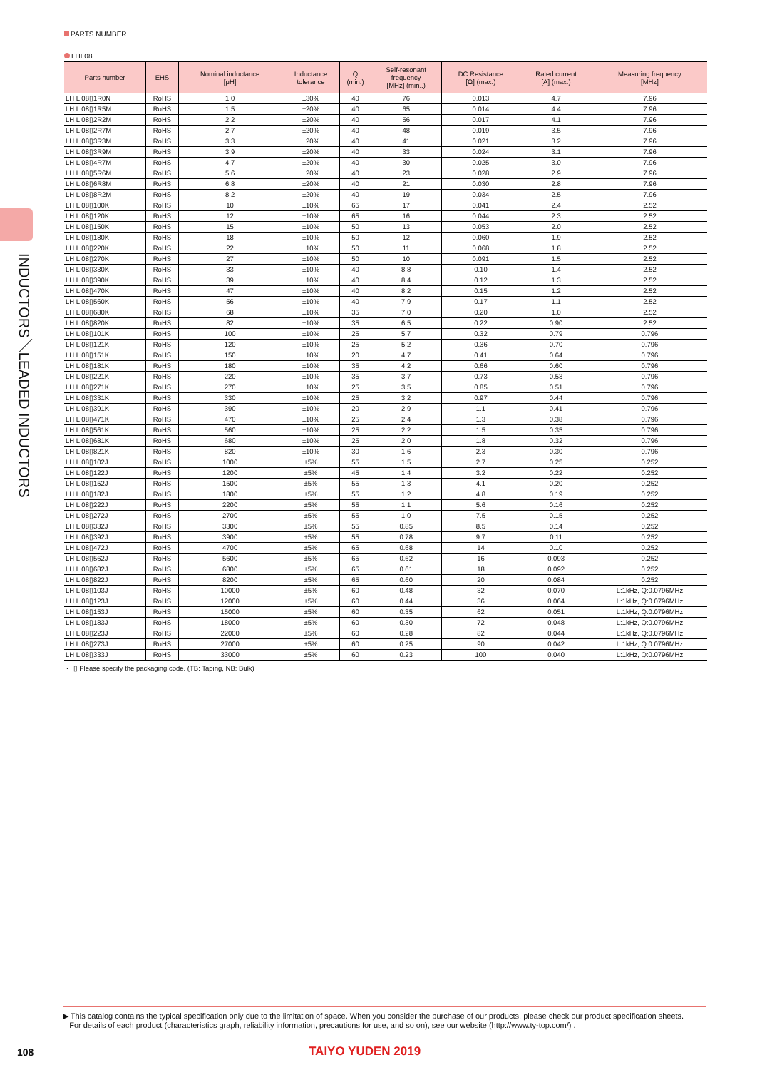INDUCTORS／LEADED INDUCTORS
PARTS NUMBER
LHL08
| Parts number | EHS | Nominal inductance [μH] | Inductance tolerance | Q (min.) | Self-resonant frequency [MHz] (min..) | DC Resistance [Ω] (max.) | Rated current [A] (max.) | Measuring frequency [MHz] |
| --- | --- | --- | --- | --- | --- | --- | --- | --- |
| LH L 08▯1R0N | RoHS | 1.0 | ±30% | 40 | 76 | 0.013 | 4.7 | 7.96 |
| LH L 08▯1R5M | RoHS | 1.5 | ±20% | 40 | 65 | 0.014 | 4.4 | 7.96 |
| LH L 08▯2R2M | RoHS | 2.2 | ±20% | 40 | 56 | 0.017 | 4.1 | 7.96 |
| LH L 08▯2R7M | RoHS | 2.7 | ±20% | 40 | 48 | 0.019 | 3.5 | 7.96 |
| LH L 08▯3R3M | RoHS | 3.3 | ±20% | 40 | 41 | 0.021 | 3.2 | 7.96 |
| LH L 08▯3R9M | RoHS | 3.9 | ±20% | 40 | 33 | 0.024 | 3.1 | 7.96 |
| LH L 08▯4R7M | RoHS | 4.7 | ±20% | 40 | 30 | 0.025 | 3.0 | 7.96 |
| LH L 08▯5R6M | RoHS | 5.6 | ±20% | 40 | 23 | 0.028 | 2.9 | 7.96 |
| LH L 08▯6R8M | RoHS | 6.8 | ±20% | 40 | 21 | 0.030 | 2.8 | 7.96 |
| LH L 08▯8R2M | RoHS | 8.2 | ±20% | 40 | 19 | 0.034 | 2.5 | 7.96 |
| LH L 08▯100K | RoHS | 10 | ±10% | 65 | 17 | 0.041 | 2.4 | 2.52 |
| LH L 08▯120K | RoHS | 12 | ±10% | 65 | 16 | 0.044 | 2.3 | 2.52 |
| LH L 08▯150K | RoHS | 15 | ±10% | 50 | 13 | 0.053 | 2.0 | 2.52 |
| LH L 08▯180K | RoHS | 18 | ±10% | 50 | 12 | 0.060 | 1.9 | 2.52 |
| LH L 08▯220K | RoHS | 22 | ±10% | 50 | 11 | 0.068 | 1.8 | 2.52 |
| LH L 08▯270K | RoHS | 27 | ±10% | 50 | 10 | 0.091 | 1.5 | 2.52 |
| LH L 08▯330K | RoHS | 33 | ±10% | 40 | 8.8 | 0.10 | 1.4 | 2.52 |
| LH L 08▯390K | RoHS | 39 | ±10% | 40 | 8.4 | 0.12 | 1.3 | 2.52 |
| LH L 08▯470K | RoHS | 47 | ±10% | 40 | 8.2 | 0.15 | 1.2 | 2.52 |
| LH L 08▯560K | RoHS | 56 | ±10% | 40 | 7.9 | 0.17 | 1.1 | 2.52 |
| LH L 08▯680K | RoHS | 68 | ±10% | 35 | 7.0 | 0.20 | 1.0 | 2.52 |
| LH L 08▯820K | RoHS | 82 | ±10% | 35 | 6.5 | 0.22 | 0.90 | 2.52 |
| LH L 08▯101K | RoHS | 100 | ±10% | 25 | 5.7 | 0.32 | 0.79 | 0.796 |
| LH L 08▯121K | RoHS | 120 | ±10% | 25 | 5.2 | 0.36 | 0.70 | 0.796 |
| LH L 08▯151K | RoHS | 150 | ±10% | 20 | 4.7 | 0.41 | 0.64 | 0.796 |
| LH L 08▯181K | RoHS | 180 | ±10% | 35 | 4.2 | 0.66 | 0.60 | 0.796 |
| LH L 08▯221K | RoHS | 220 | ±10% | 35 | 3.7 | 0.73 | 0.53 | 0.796 |
| LH L 08▯271K | RoHS | 270 | ±10% | 25 | 3.5 | 0.85 | 0.51 | 0.796 |
| LH L 08▯331K | RoHS | 330 | ±10% | 25 | 3.2 | 0.97 | 0.44 | 0.796 |
| LH L 08▯391K | RoHS | 390 | ±10% | 20 | 2.9 | 1.1 | 0.41 | 0.796 |
| LH L 08▯471K | RoHS | 470 | ±10% | 25 | 2.4 | 1.3 | 0.38 | 0.796 |
| LH L 08▯561K | RoHS | 560 | ±10% | 25 | 2.2 | 1.5 | 0.35 | 0.796 |
| LH L 08▯681K | RoHS | 680 | ±10% | 25 | 2.0 | 1.8 | 0.32 | 0.796 |
| LH L 08▯821K | RoHS | 820 | ±10% | 30 | 1.6 | 2.3 | 0.30 | 0.796 |
| LH L 08▯102J | RoHS | 1000 | ±5% | 55 | 1.5 | 2.7 | 0.25 | 0.252 |
| LH L 08▯122J | RoHS | 1200 | ±5% | 45 | 1.4 | 3.2 | 0.22 | 0.252 |
| LH L 08▯152J | RoHS | 1500 | ±5% | 55 | 1.3 | 4.1 | 0.20 | 0.252 |
| LH L 08▯182J | RoHS | 1800 | ±5% | 55 | 1.2 | 4.8 | 0.19 | 0.252 |
| LH L 08▯222J | RoHS | 2200 | ±5% | 55 | 1.1 | 5.6 | 0.16 | 0.252 |
| LH L 08▯272J | RoHS | 2700 | ±5% | 55 | 1.0 | 7.5 | 0.15 | 0.252 |
| LH L 08▯332J | RoHS | 3300 | ±5% | 55 | 0.85 | 8.5 | 0.14 | 0.252 |
| LH L 08▯392J | RoHS | 3900 | ±5% | 55 | 0.78 | 9.7 | 0.11 | 0.252 |
| LH L 08▯472J | RoHS | 4700 | ±5% | 65 | 0.68 | 14 | 0.10 | 0.252 |
| LH L 08▯562J | RoHS | 5600 | ±5% | 65 | 0.62 | 16 | 0.093 | 0.252 |
| LH L 08▯682J | RoHS | 6800 | ±5% | 65 | 0.61 | 18 | 0.092 | 0.252 |
| LH L 08▯822J | RoHS | 8200 | ±5% | 65 | 0.60 | 20 | 0.084 | 0.252 |
| LH L 08▯103J | RoHS | 10000 | ±5% | 60 | 0.48 | 32 | 0.070 | L:1kHz, Q:0.0796MHz |
| LH L 08▯123J | RoHS | 12000 | ±5% | 60 | 0.44 | 36 | 0.064 | L:1kHz, Q:0.0796MHz |
| LH L 08▯153J | RoHS | 15000 | ±5% | 60 | 0.35 | 62 | 0.051 | L:1kHz, Q:0.0796MHz |
| LH L 08▯183J | RoHS | 18000 | ±5% | 60 | 0.30 | 72 | 0.048 | L:1kHz, Q:0.0796MHz |
| LH L 08▯223J | RoHS | 22000 | ±5% | 60 | 0.28 | 82 | 0.044 | L:1kHz, Q:0.0796MHz |
| LH L 08▯273J | RoHS | 27000 | ±5% | 60 | 0.25 | 90 | 0.042 | L:1kHz, Q:0.0796MHz |
| LH L 08▯333J | RoHS | 33000 | ±5% | 60 | 0.23 | 100 | 0.040 | L:1kHz, Q:0.0796MHz |
・ ▯ Please specify the packaging code. (TB: Taping, NB: Bulk)
▶ This catalog contains the typical specification only due to the limitation of space. When you consider the purchase of our products, please check our product specification sheets.
For details of each product (characteristics graph, reliability information, precautions for use, and so on), see our website (http://www.ty-top.com/) .
108 TAIYO YUDEN 2019